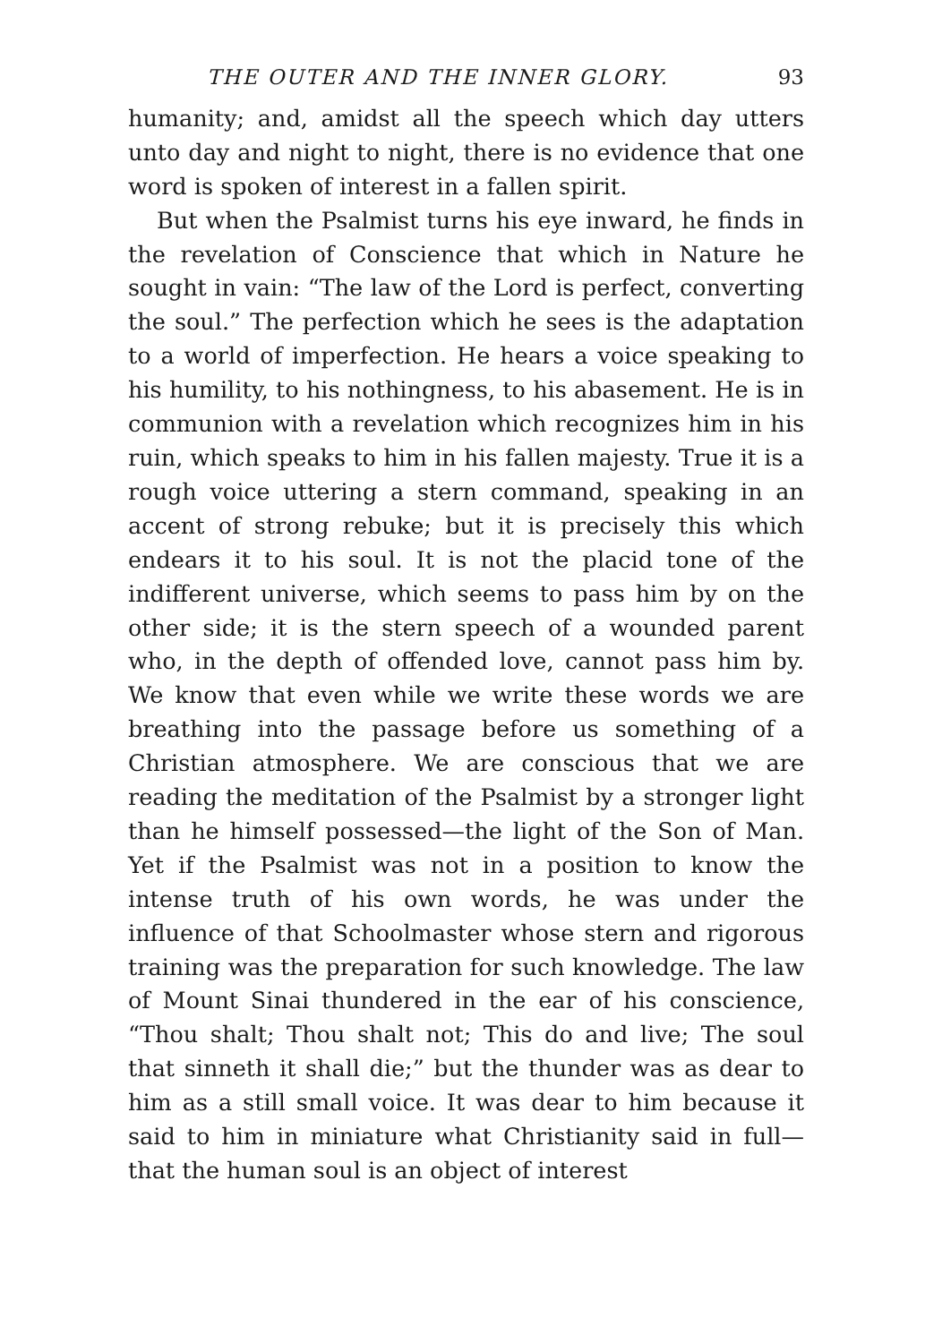THE OUTER AND THE INNER GLORY. 93
humanity; and, amidst all the speech which day utters unto day and night to night, there is no evidence that one word is spoken of interest in a fallen spirit.
But when the Psalmist turns his eye inward, he finds in the revelation of Conscience that which in Nature he sought in vain: “The law of the Lord is perfect, converting the soul.” The perfection which he sees is the adaptation to a world of imperfection. He hears a voice speaking to his humility, to his nothingness, to his abasement. He is in communion with a revelation which recognizes him in his ruin, which speaks to him in his fallen majesty. True it is a rough voice uttering a stern command, speaking in an accent of strong rebuke; but it is precisely this which endears it to his soul. It is not the placid tone of the indifferent universe, which seems to pass him by on the other side; it is the stern speech of a wounded parent who, in the depth of offended love, cannot pass him by. We know that even while we write these words we are breathing into the passage before us something of a Christian atmosphere. We are conscious that we are reading the meditation of the Psalmist by a stronger light than he himself possessed—the light of the Son of Man. Yet if the Psalmist was not in a position to know the intense truth of his own words, he was under the influence of that Schoolmaster whose stern and rigorous training was the preparation for such knowledge. The law of Mount Sinai thundered in the ear of his conscience, “Thou shalt; Thou shalt not; This do and live; The soul that sinneth it shall die;” but the thunder was as dear to him as a still small voice. It was dear to him because it said to him in miniature what Christianity said in full—that the human soul is an object of interest